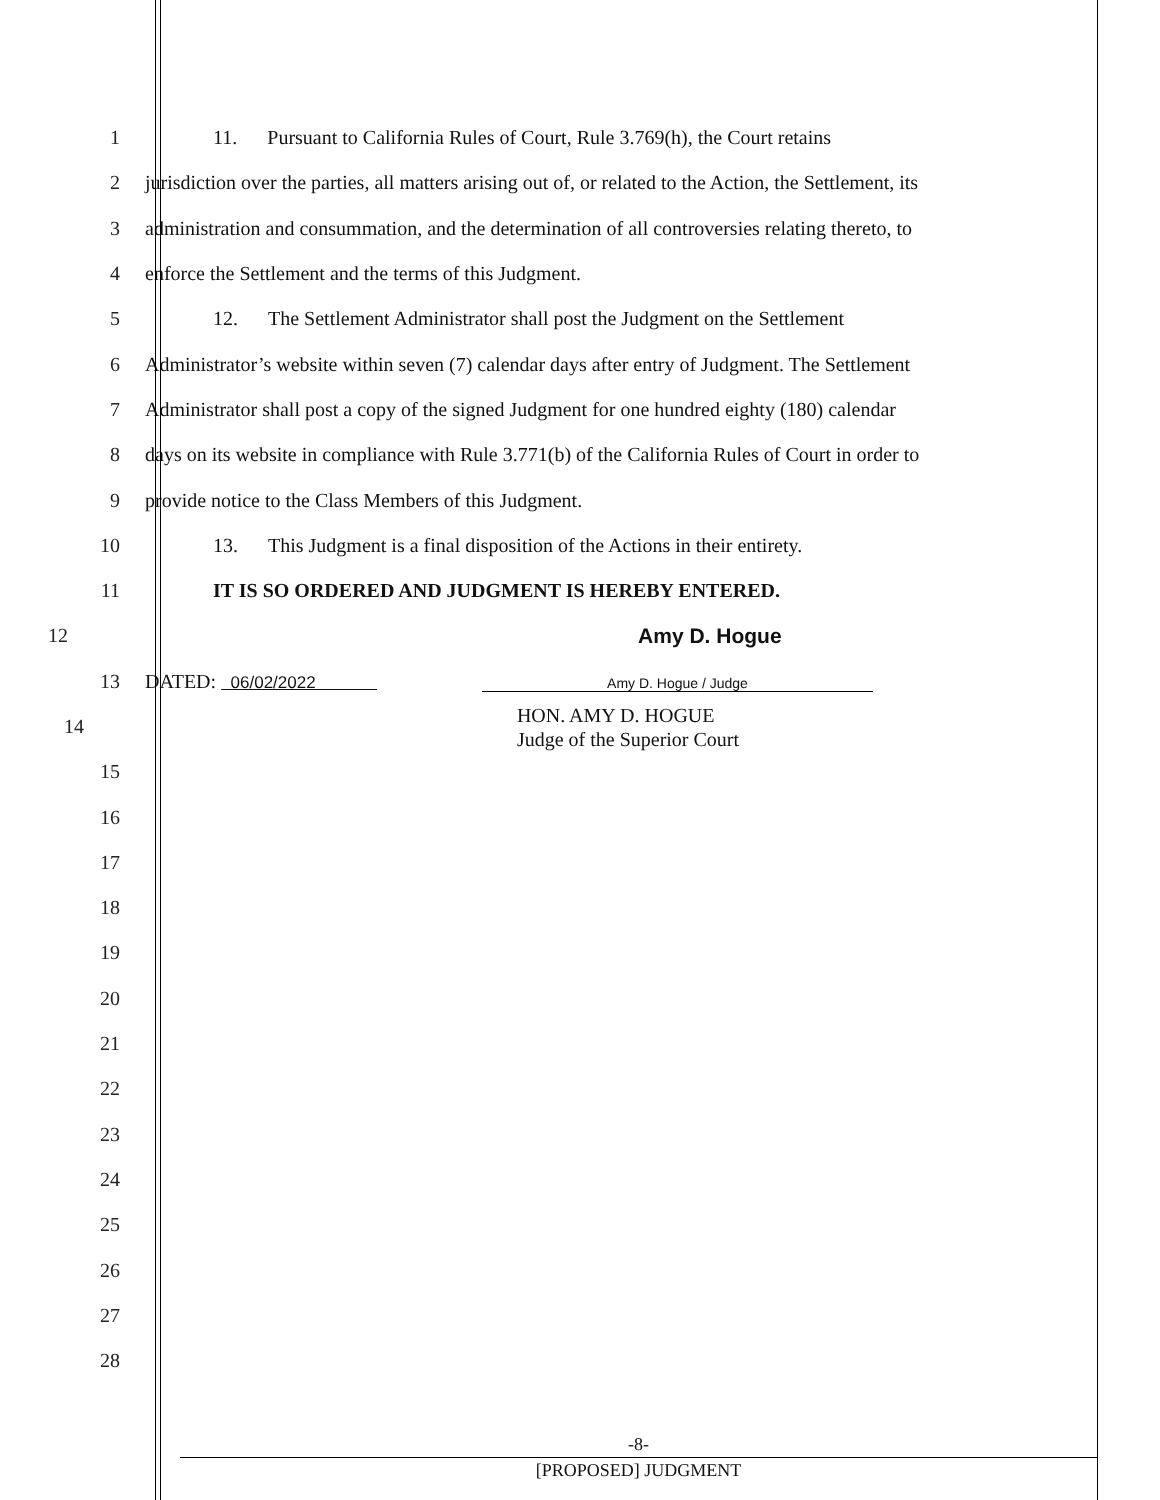1 11. Pursuant to California Rules of Court, Rule 3.769(h), the Court retains
2 jurisdiction over the parties, all matters arising out of, or related to the Action, the Settlement, its
3 administration and consummation, and the determination of all controversies relating thereto, to
4 enforce the Settlement and the terms of this Judgment.
5 12. The Settlement Administrator shall post the Judgment on the Settlement
6 Administrator’s website within seven (7) calendar days after entry of Judgment. The Settlement
7 Administrator shall post a copy of the signed Judgment for one hundred eighty (180) calendar
8 days on its website in compliance with Rule 3.771(b) of the California Rules of Court in order to
9 provide notice to the Class Members of this Judgment.
10 13. This Judgment is a final disposition of the Actions in their entirety.
11 IT IS SO ORDERED AND JUDGMENT IS HEREBY ENTERED.
12 Amy D. Hogue
13 DATED: 06/02/2022 Amy D. Hogue / Judge
14 HON. AMY D. HOGUE
Judge of the Superior Court
15
16
17
18
19
20
21
22
23
24
25
26
27
28
-8-
[PROPOSED] JUDGMENT